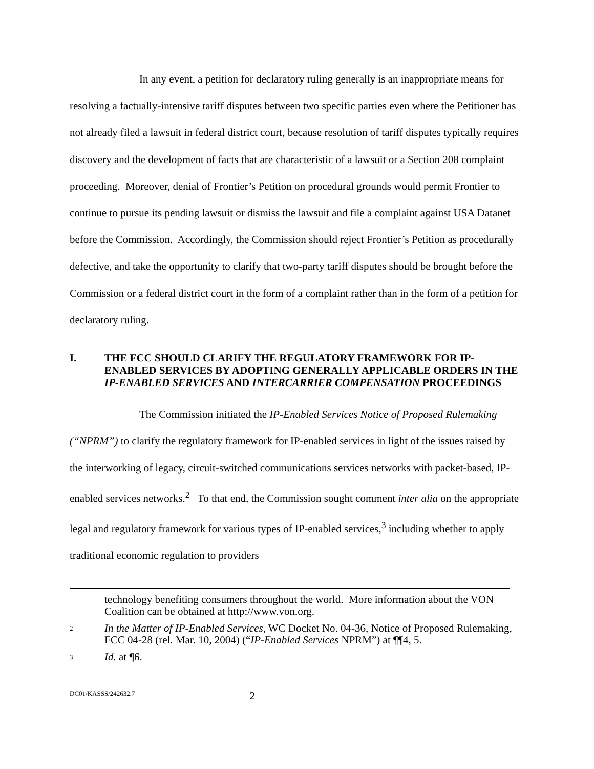In any event, a petition for declaratory ruling generally is an inappropriate means for resolving a factually-intensive tariff disputes between two specific parties even where the Petitioner has not already filed a lawsuit in federal district court, because resolution of tariff disputes typically requires discovery and the development of facts that are characteristic of a lawsuit or a Section 208 complaint proceeding. Moreover, denial of Frontier’s Petition on procedural grounds would permit Frontier to continue to pursue its pending lawsuit or dismiss the lawsuit and file a complaint against USA Datanet before the Commission. Accordingly, the Commission should reject Frontier’s Petition as procedurally defective, and take the opportunity to clarify that two-party tariff disputes should be brought before the Commission or a federal district court in the form of a complaint rather than in the form of a petition for declaratory ruling.
I. THE FCC SHOULD CLARIFY THE REGULATORY FRAMEWORK FOR IP-ENABLED SERVICES BY ADOPTING GENERALLY APPLICABLE ORDERS IN THE IP-ENABLED SERVICES AND INTERCARRIER COMPENSATION PROCEEDINGS
The Commission initiated the IP-Enabled Services Notice of Proposed Rulemaking (“NPRM”) to clarify the regulatory framework for IP-enabled services in light of the issues raised by the interworking of legacy, circuit-switched communications services networks with packet-based, IP-enabled services networks.<sup>2</sup> To that end, the Commission sought comment inter alia on the appropriate legal and regulatory framework for various types of IP-enabled services,<sup>3</sup> including whether to apply traditional economic regulation to providers
technology benefiting consumers throughout the world. More information about the VON Coalition can be obtained at http://www.von.org.
2 In the Matter of IP-Enabled Services, WC Docket No. 04-36, Notice of Proposed Rulemaking, FCC 04-28 (rel. Mar. 10, 2004) (“IP-Enabled Services NPRM”) at ¶¶4, 5.
3 Id. at ¶6.
DC01/KASSS/242632.7 2